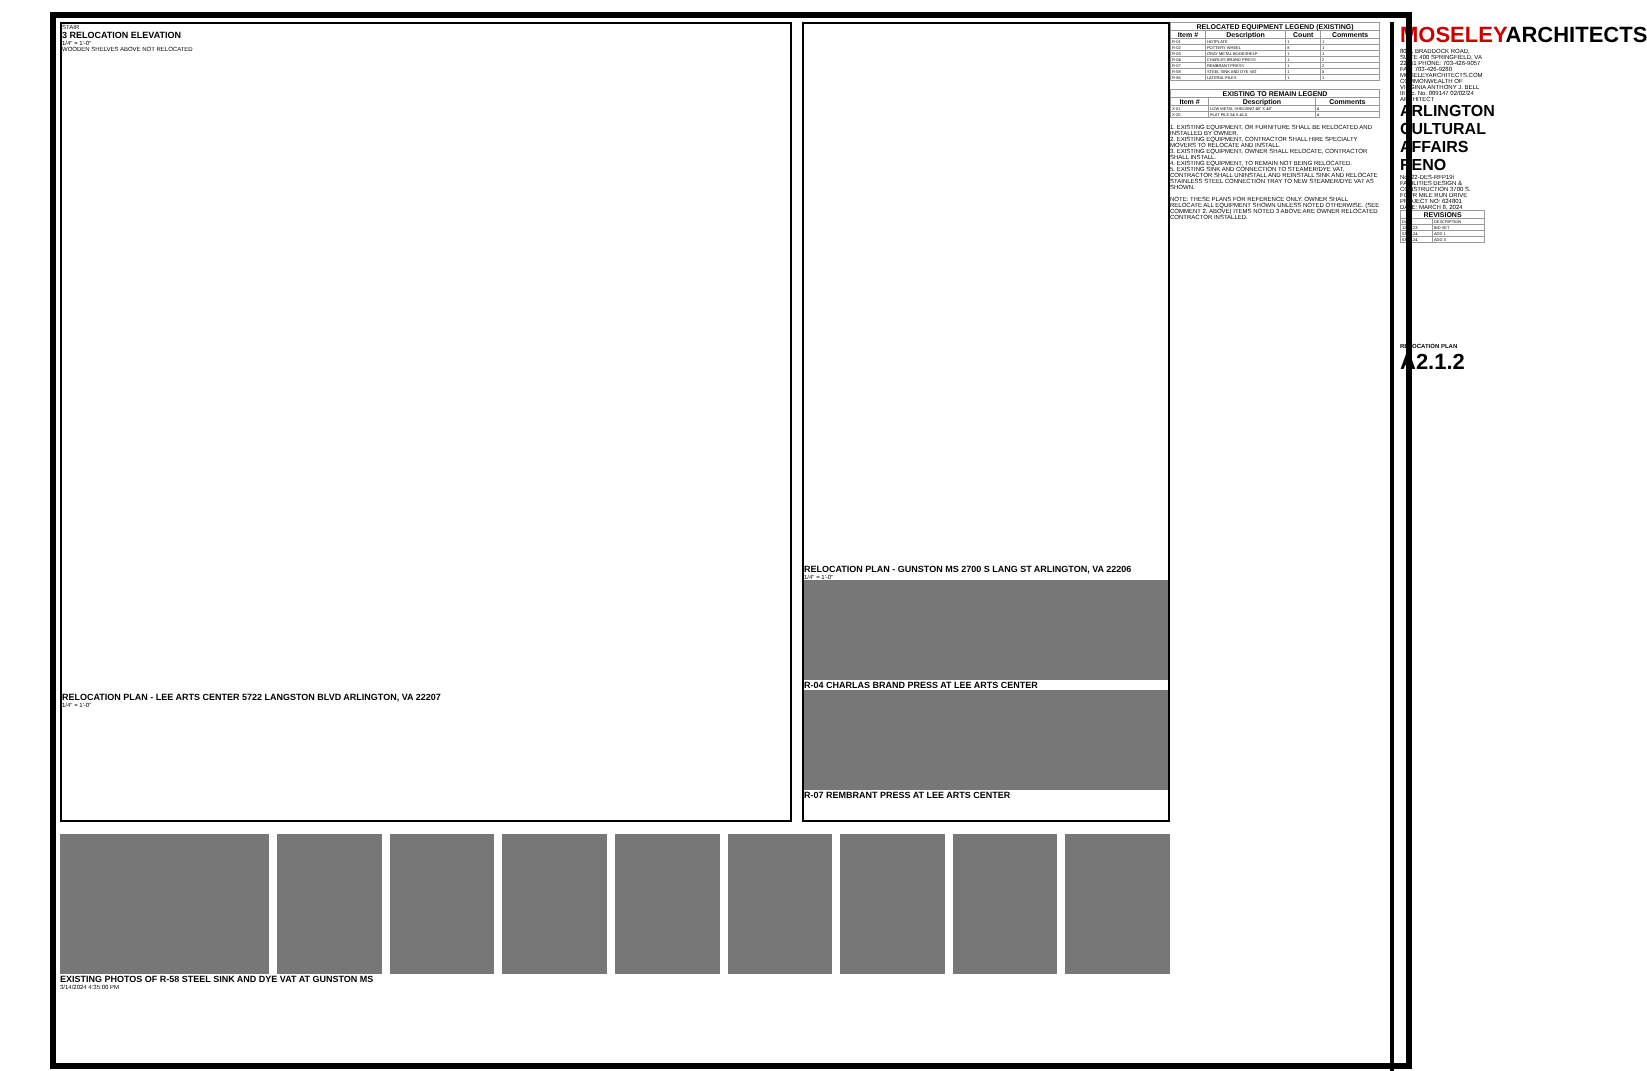STAIR
3 RELOCATION ELEVATION
1/4" = 1'-0"
WOODEN SHELVES ABOVE NOT RELOCATED
RELOCATION PLAN - LEE ARTS CENTER 5722 LANGSTON BLVD ARLINGTON, VA 22207
1/4" = 1'-0"
RELOCATION PLAN - GUNSTON MS 2700 S LANG ST ARLINGTON, VA 22206
1/4" = 1'-0"
R-04 CHARLAS BRAND PRESS AT LEE ARTS CENTER
R-07 REMBRANT PRESS AT LEE ARTS CENTER
EXISTING PHOTOS OF R-58 STEEL SINK AND DYE VAT AT GUNSTON MS
3/14/2024 4:35:00 PM
| RELOCATED EQUIPMENT LEGEND (EXISTING) | | | |
| --- | --- | --- | --- |
| Item # | Description | Count | Comments |
| R-01 | HOTPLATE | 1 | 1 |
| R-02 | POTTERY WHEEL | 8 | 1 |
| R-03 | GRAY METAL BOOKSHELF | 1 | 1 |
| R-04 | CHARLES BRAND PRESS | 1 | 2 |
| R-07 | REMBRANT PRESS | 1 | 2 |
| R-58 | STEEL SINK AND DYE VAT | 1 | 5 |
| R-85 | LATERAL FILES | 1 | 1 |
| EXISTING TO REMAIN LEGEND | | |
| --- | --- | --- |
| Item # | Description | Comments |
| X-01 | LOW METAL SHELVING 48" X 48" | 4 |
| X-20 | FLAT FILE 54 X 41.5 | 4 |
1. EXISTING EQUIPMENT, OR FURNITURE SHALL BE RELOCATED AND INSTALLED BY OWNER.
2. EXISTING EQUIPMENT, CONTRACTOR SHALL HIRE SPECIALTY MOVERS TO RELOCATE AND INSTALL.
3. EXISTING EQUIPMENT, OWNER SHALL RELOCATE, CONTRACTOR SHALL INSTALL.
4. EXISTING EQUIPMENT, TO REMAIN NOT BEING RELOCATED.
5. EXISTING SINK AND CONNECTION TO STEAMER/DYE VAT. CONTRACTOR SHALL UNINSTALL AND REINSTALL SINK AND RELOCATE STAINLESS STEEL CONNECTION TRAY TO NEW STEAMER/DYE VAT AS SHOWN.
NOTE: THESE PLANS FOR REFERENCE ONLY. OWNER SHALL RELOCATE ALL EQUIPMENT SHOWN UNLESS NOTED OTHERWISE. (SEE COMMENT 2. ABOVE) ITEMS NOTED 3 ABOVE ARE OWNER RELOCATED CONTRACTOR INSTALLED.
MOSELEYARCHITECTS
8001 BRADDOCK ROAD, SUITE 400 SPRINGFIELD, VA 22151 PHONE: 703-426-9057 FAX: 703-426-9280 MOSELEYARCHITECTS.COM
COMMONWEALTH OF VIRGINIA ANTHONY J. BELL III Lic. No. 009147 02/02/24 ARCHITECT
ARLINGTON CULTURAL AFFAIRS RENO
No. 22-DES-RFP19i FACILITIES DESIGN & CONSTRUCTION 3700 S. FOUR MILE RUN DRIVE
PROJECT NO: 624801
DATE: MARCH 8, 2024
| REVISIONS | |
| --- | --- |
| DATE | DESCRIPTION |
| 12.15.23 | BID SET |
| 03.01.24 | ADD 1 |
| 03.15.24 | ADD 3 |
RELOCATION PLAN
A2.1.2